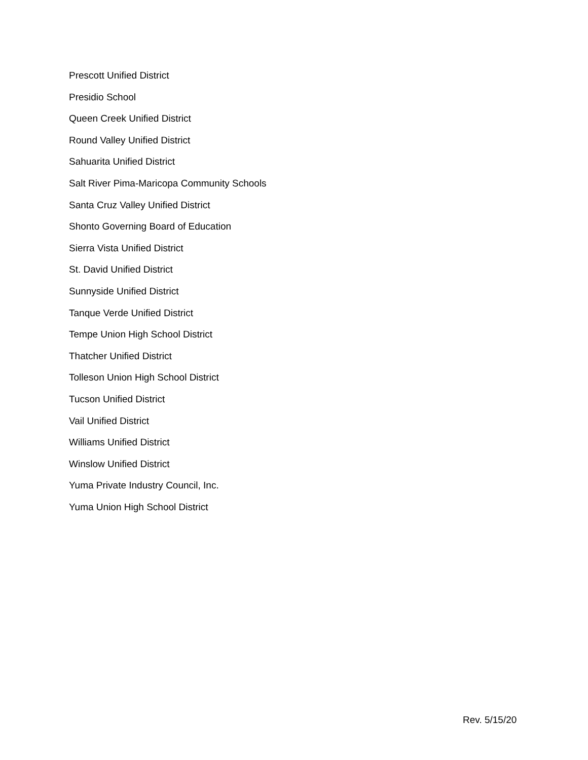Prescott Unified District
Presidio School
Queen Creek Unified District
Round Valley Unified District
Sahuarita Unified District
Salt River Pima-Maricopa Community Schools
Santa Cruz Valley Unified District
Shonto Governing Board of Education
Sierra Vista Unified District
St. David Unified District
Sunnyside Unified District
Tanque Verde Unified District
Tempe Union High School District
Thatcher Unified District
Tolleson Union High School District
Tucson Unified District
Vail Unified District
Williams Unified District
Winslow Unified District
Yuma Private Industry Council, Inc.
Yuma Union High School District
Rev. 5/15/20